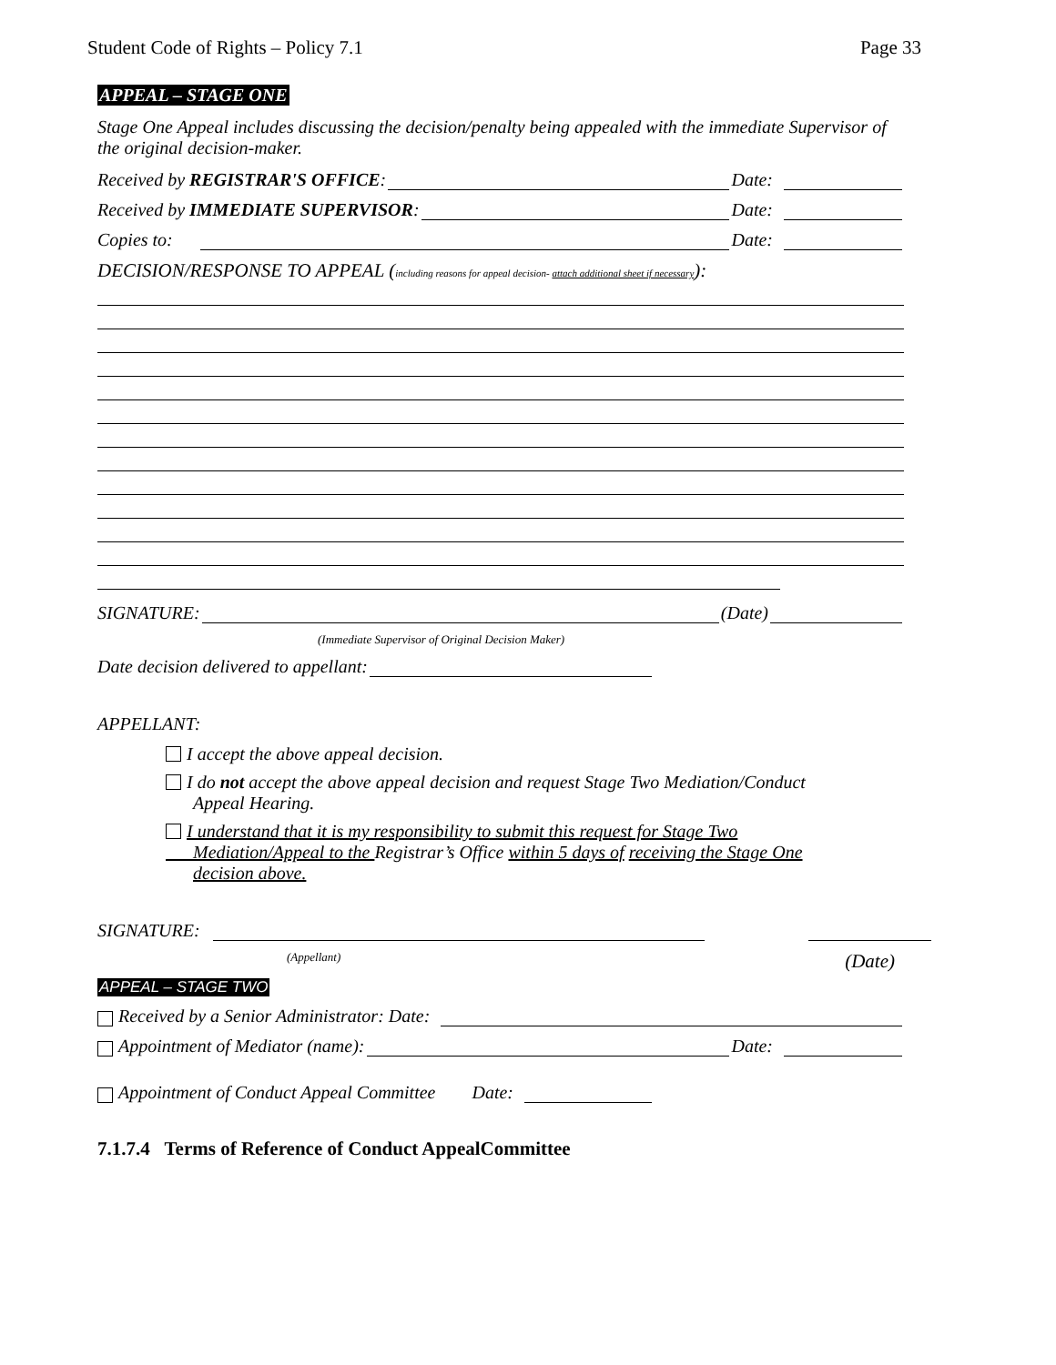Student Code of Rights – Policy 7.1 Page 33
APPEAL – STAGE ONE
Stage One Appeal includes discussing the decision/penalty being appealed with the immediate Supervisor of the original decision-maker.
Received by REGISTRAR'S OFFICE: Date:
Received by IMMEDIATE SUPERVISOR: Date:
Copies to: Date:
DECISION/RESPONSE TO APPEAL (including reasons for appeal decision- attach additional sheet if necessary):
SIGNATURE: (Date)
(Immediate Supervisor of Original Decision Maker)
Date decision delivered to appellant:
APPELLANT:
I accept the above appeal decision.
I do not accept the above appeal decision and request Stage Two Mediation/Conduct
Appeal Hearing.
I understand that it is my responsibility to submit this request for Stage Two
Mediation/Appeal to the Registrar’s Office within 5 days of receiving the Stage One
decision above.
SIGNATURE:
(Appellant) (Date)
APPEAL – STAGE TWO
Received by a Senior Administrator: Date:
Appointment of Mediator (name): Date:
Appointment of Conduct Appeal Committee Date:
7.1.7.4 Terms of Reference of Conduct AppealCommittee